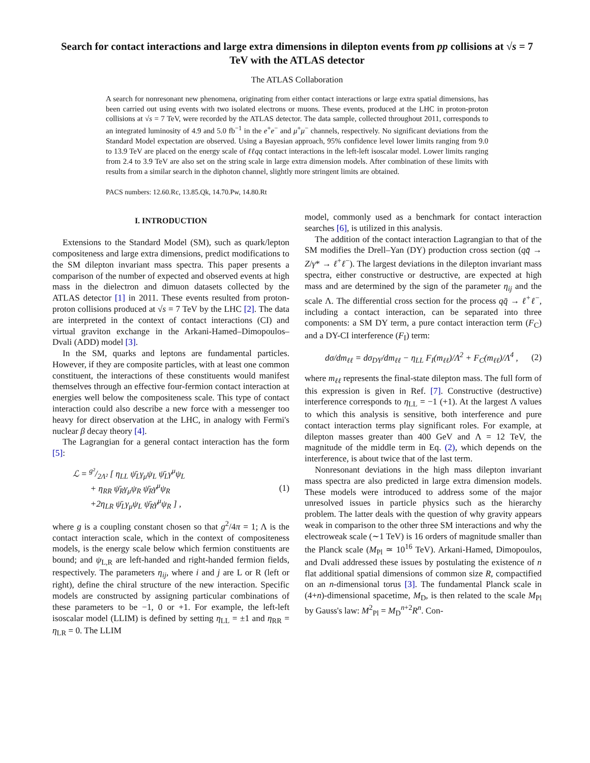Search for contact interactions and large extra dimensions in dilepton events from pp collisions at √s = 7 TeV with the ATLAS detector
The ATLAS Collaboration
A search for nonresonant new phenomena, originating from either contact interactions or large extra spatial dimensions, has been carried out using events with two isolated electrons or muons. These events, produced at the LHC in proton-proton collisions at √s = 7 TeV, were recorded by the ATLAS detector. The data sample, collected throughout 2011, corresponds to an integrated luminosity of 4.9 and 5.0 fb<sup>−1</sup> in the e<sup>+</sup>e<sup>−</sup> and μ<sup>+</sup>μ<sup>−</sup> channels, respectively. No significant deviations from the Standard Model expectation are observed. Using a Bayesian approach, 95% confidence level lower limits ranging from 9.0 to 13.9 TeV are placed on the energy scale of ℓℓqq contact interactions in the left-left isoscalar model. Lower limits ranging from 2.4 to 3.9 TeV are also set on the string scale in large extra dimension models. After combination of these limits with results from a similar search in the diphoton channel, slightly more stringent limits are obtained.
PACS numbers: 12.60.Rc, 13.85.Qk, 14.70.Pw, 14.80.Rt
I. INTRODUCTION
Extensions to the Standard Model (SM), such as quark/lepton compositeness and large extra dimensions, predict modifications to the SM dilepton invariant mass spectra. This paper presents a comparison of the number of expected and observed events at high mass in the dielectron and dimuon datasets collected by the ATLAS detector [1] in 2011. These events resulted from proton-proton collisions produced at √s = 7 TeV by the LHC [2]. The data are interpreted in the context of contact interactions (CI) and virtual graviton exchange in the Arkani-Hamed–Dimopoulos–Dvali (ADD) model [3].
In the SM, quarks and leptons are fundamental particles. However, if they are composite particles, with at least one common constituent, the interactions of these constituents would manifest themselves through an effective four-fermion contact interaction at energies well below the compositeness scale. This type of contact interaction could also describe a new force with a messenger too heavy for direct observation at the LHC, in analogy with Fermi's nuclear β decay theory [4].
The Lagrangian for a general contact interaction has the form [5]:
ℒ = g²/2Λ² [ η<sub>LL</sub> ψ̄<sub>L</sub>γ<sub>μ</sub>ψ<sub>L</sub> ψ̄<sub>L</sub>γ<sup>μ</sup>ψ<sub>L</sub>
+ η<sub>RR</sub> ψ̄<sub>R</sub>γ<sub>μ</sub>ψ<sub>R</sub> ψ̄<sub>R</sub>γ<sup>μ</sup>ψ<sub>R</sub>
+2η<sub>LR</sub> ψ̄<sub>L</sub>γ<sub>μ</sub>ψ<sub>L</sub> ψ̄<sub>R</sub>γ<sup>μ</sup>ψ<sub>R</sub> ] ,
(1)
where g is a coupling constant chosen so that g<sup>2</sup>/4π = 1; Λ is the contact interaction scale, which in the context of compositeness models, is the energy scale below which fermion constituents are bound; and ψ<sub>L,R</sub> are left-handed and right-handed fermion fields, respectively. The parameters η<sub>ij</sub>, where i and j are L or R (left or right), define the chiral structure of the new interaction. Specific models are constructed by assigning particular combinations of these parameters to be −1, 0 or +1. For example, the left-left isoscalar model (LLIM) is defined by setting η<sub>LL</sub> = ±1 and η<sub>RR</sub> = η<sub>LR</sub> = 0. The LLIM
model, commonly used as a benchmark for contact interaction searches [6], is utilized in this analysis.
The addition of the contact interaction Lagrangian to that of the SM modifies the Drell–Yan (DY) production cross section (qq̄ → Z/γ* → ℓ<sup>+</sup>ℓ<sup>−</sup>). The largest deviations in the dilepton invariant mass spectra, either constructive or destructive, are expected at high mass and are determined by the sign of the parameter η<sub>ij</sub> and the scale Λ. The differential cross section for the process qq̄ → ℓ<sup>+</sup>ℓ<sup>−</sup>, including a contact interaction, can be separated into three components: a SM DY term, a pure contact interaction term (F<sub>C</sub>) and a DY-CI interference (F<sub>I</sub>) term:
dσ/dm<sub>ℓℓ</sub> = dσ<sub>DY</sub>/dm<sub>ℓℓ</sub> − η<sub>LL</sub> F<sub>I</sub>(m<sub>ℓℓ</sub>)/Λ<sup>2</sup> + F<sub>C</sub>(m<sub>ℓℓ</sub>)/Λ<sup>4</sup> ,
(2)
where m<sub>ℓℓ</sub> represents the final-state dilepton mass. The full form of this expression is given in Ref. [7]. Constructive (destructive) interference corresponds to η<sub>LL</sub> = −1 (+1). At the largest Λ values to which this analysis is sensitive, both interference and pure contact interaction terms play significant roles. For example, at dilepton masses greater than 400 GeV and Λ = 12 TeV, the magnitude of the middle term in Eq. (2), which depends on the interference, is about twice that of the last term.
Nonresonant deviations in the high mass dilepton invariant mass spectra are also predicted in large extra dimension models. These models were introduced to address some of the major unresolved issues in particle physics such as the hierarchy problem. The latter deals with the question of why gravity appears weak in comparison to the other three SM interactions and why the electroweak scale (∼1 TeV) is 16 orders of magnitude smaller than the Planck scale (M<sub>Pl</sub> ≃ 10<sup>16</sup> TeV). Arkani-Hamed, Dimopoulos, and Dvali addressed these issues by postulating the existence of n flat additional spatial dimensions of common size R, compactified on an n-dimensional torus [3]. The fundamental Planck scale in (4+n)-dimensional spacetime, M<sub>D</sub>, is then related to the scale M<sub>Pl</sub> by Gauss's law: M<sup>2</sup><sub>Pl</sub> = M<sub>D</sub><sup>n+2</sup>R<sup>n</sup>. Con-